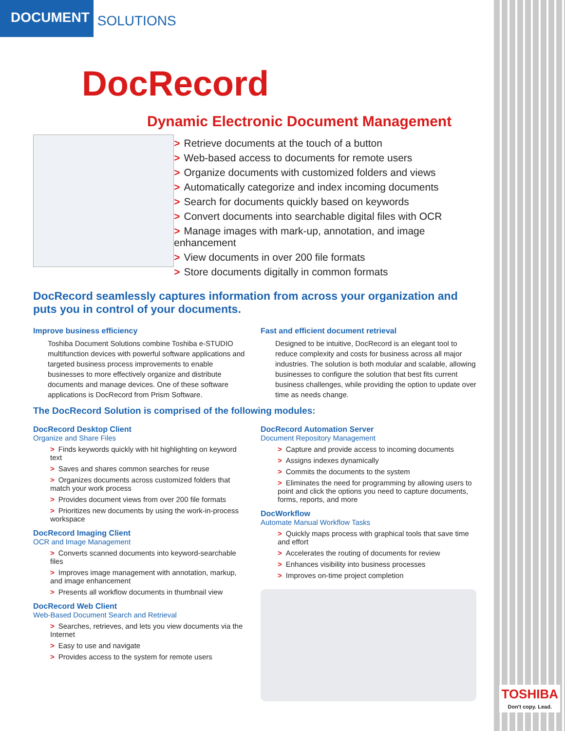DOCUMENT SOLUTIONS
TOSHIBA
Don't copy. Lead.
DocRecord
Dynamic Electronic Document Management
> Retrieve documents at the touch of a button
> Web-based access to documents for remote users
> Organize documents with customized folders and views
> Automatically categorize and index incoming documents
> Search for documents quickly based on keywords
> Convert documents into searchable digital files with OCR
> Manage images with mark-up, annotation, and image enhancement
> View documents in over 200 file formats
> Store documents digitally in common formats
DocRecord seamlessly captures information from across your organization and puts you in control of your documents.
Improve business efficiency
Toshiba Document Solutions combine Toshiba e-STUDIO multifunction devices with powerful software applications and targeted business process improvements to enable businesses to more effectively organize and distribute documents and manage devices. One of these software applications is DocRecord from Prism Software.
Fast and efficient document retrieval
Designed to be intuitive, DocRecord is an elegant tool to reduce complexity and costs for business across all major industries. The solution is both modular and scalable, allowing businesses to configure the solution that best fits current business challenges, while providing the option to update over time as needs change.
The DocRecord Solution is comprised of the following modules:
DocRecord Desktop Client
Organize and Share Files
> Finds keywords quickly with hit highlighting on keyword text
> Saves and shares common searches for reuse
> Organizes documents across customized folders that match your work process
> Provides document views from over 200 file formats
> Prioritizes new documents by using the work-in-process workspace
DocRecord Imaging Client
OCR and Image Management
> Converts scanned documents into keyword-searchable files
> Improves image management with annotation, markup, and image enhancement
> Presents all workflow documents in thumbnail view
DocRecord Web Client
Web-Based Document Search and Retrieval
> Searches, retrieves, and lets you view documents via the Internet
> Easy to use and navigate
> Provides access to the system for remote users
DocRecord Automation Server
Document Repository Management
> Capture and provide access to incoming documents
> Assigns indexes dynamically
> Commits the documents to the system
> Eliminates the need for programming by allowing users to point and click the options you need to capture documents, forms, reports, and more
DocWorkflow
Automate Manual Workflow Tasks
> Quickly maps process with graphical tools that save time and effort
> Accelerates the routing of documents for review
> Enhances visibility into business processes
> Improves on-time project completion